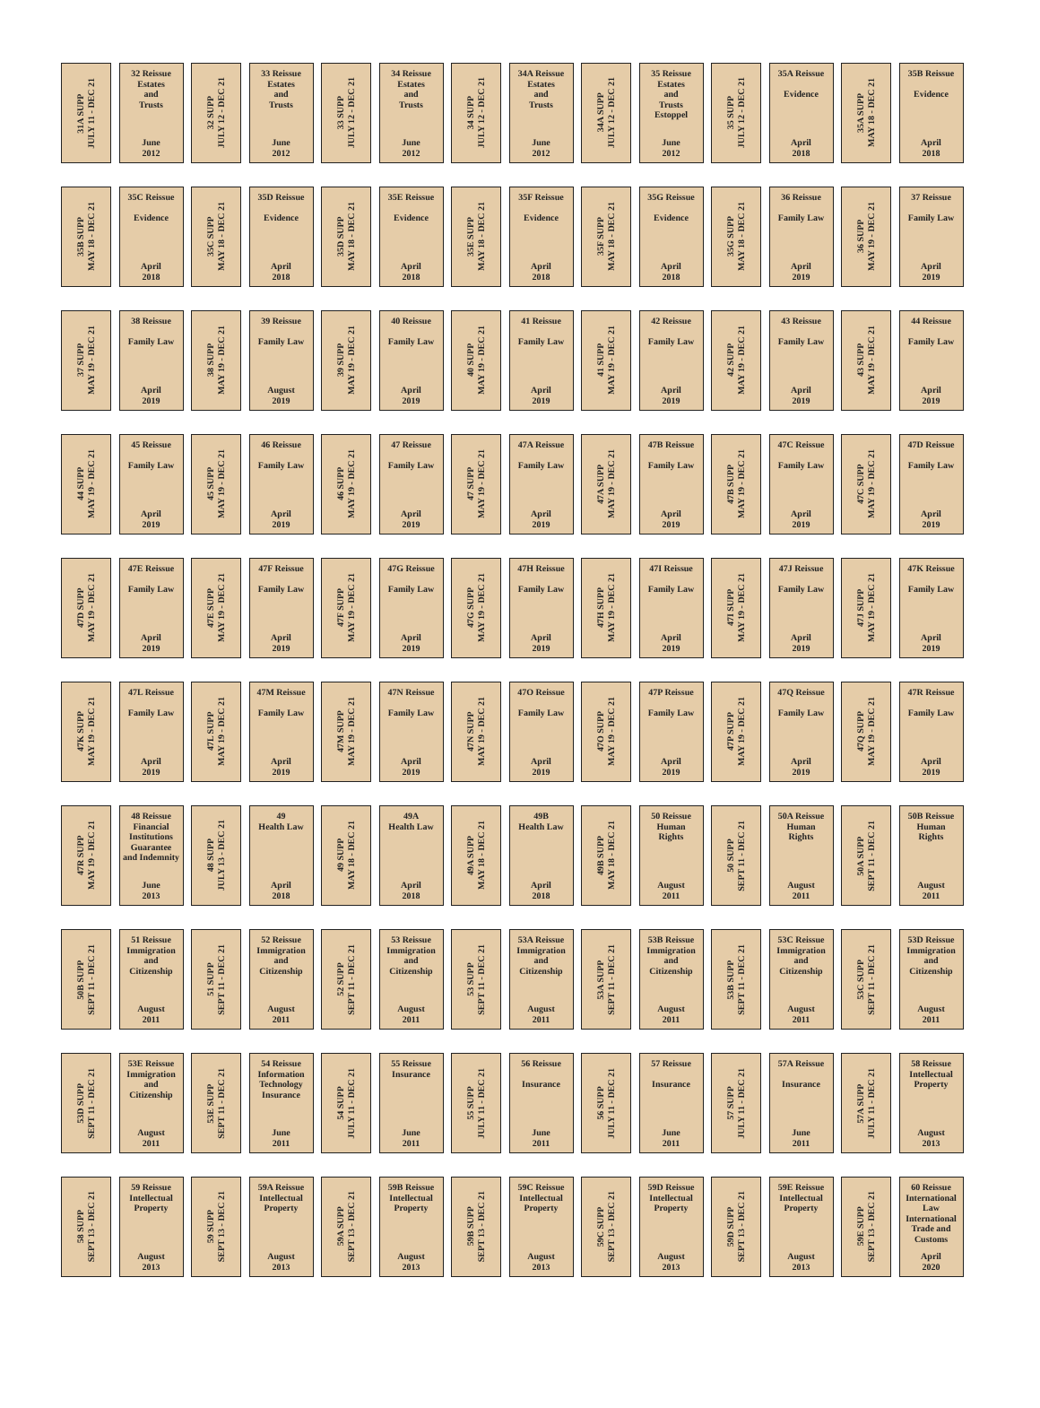31A SUPP
JULY 11 - DEC 21
32 Reissue
Estates
and
Trusts
June
2012
32 SUPP
JULY 12 - DEC 21
33 Reissue
Estates
and
Trusts
June
2012
33 SUPP
JULY 12 - DEC 21
34 Reissue
Estates
and
Trusts
June
2012
34 SUPP
JULY 12 - DEC 21
34A Reissue
Estates
and
Trusts
June
2012
34A SUPP
JULY 12 - DEC 21
35 Reissue
Estates
and
Trusts
Estoppel
June
2012
35 SUPP
JULY 12 - DEC 21
35A Reissue
Evidence
April
2018
35A SUPP
MAY 18 - DEC 21
35B Reissue
Evidence
April
2018
35B SUPP
MAY 18 - DEC 21
35C Reissue
Evidence
April
2018
35C SUPP
MAY 18 - DEC 21
35D Reissue
Evidence
April
2018
35D SUPP
MAY 18 - DEC 21
35E Reissue
Evidence
April
2018
35E SUPP
MAY 18 - DEC 21
35F Reissue
Evidence
April
2018
35F SUPP
MAY 18 - DEC 21
35G Reissue
Evidence
April
2018
35G SUPP
MAY 18 - DEC 21
36 Reissue
Family Law
April
2019
36 SUPP
MAY 19 - DEC 21
37 Reissue
Family Law
April
2019
37 SUPP
MAY 19 - DEC 21
38 Reissue
Family Law
April
2019
38 SUPP
MAY 19 - DEC 21
39 Reissue
Family Law
August
2019
39 SUPP
MAY 19 - DEC 21
40 Reissue
Family Law
April
2019
40 SUPP
MAY 19 - DEC 21
41 Reissue
Family Law
April
2019
41 SUPP
MAY 19 - DEC 21
42 Reissue
Family Law
April
2019
42 SUPP
MAY 19 - DEC 21
43 Reissue
Family Law
April
2019
43 SUPP
MAY 19 - DEC 21
44 Reissue
Family Law
April
2019
44 SUPP
MAY 19 - DEC 21
45 Reissue
Family Law
April
2019
45 SUPP
MAY 19 - DEC 21
46 Reissue
Family Law
April
2019
46 SUPP
MAY 19 - DEC 21
47 Reissue
Family Law
April
2019
47 SUPP
MAY 19 - DEC 21
47A Reissue
Family Law
April
2019
47A SUPP
MAY 19 - DEC 21
47B Reissue
Family Law
April
2019
47B SUPP
MAY 19 - DEC 21
47C Reissue
Family Law
April
2019
47C SUPP
MAY 19 - DEC 21
47D Reissue
Family Law
April
2019
47D SUPP
MAY 19 - DEC 21
47E Reissue
Family Law
April
2019
47E SUPP
MAY 19 - DEC 21
47F Reissue
Family Law
April
2019
47F SUPP
MAY 19 - DEC 21
47G Reissue
Family Law
April
2019
47G SUPP
MAY 19 - DEC 21
47H Reissue
Family Law
April
2019
47H SUPP
MAY 19 - DEC 21
47I Reissue
Family Law
April
2019
47I SUPP
MAY 19 - DEC 21
47J Reissue
Family Law
April
2019
47J SUPP
MAY 19 - DEC 21
47K Reissue
Family Law
April
2019
47K SUPP
MAY 19 - DEC 21
47L Reissue
Family Law
April
2019
47L SUPP
MAY 19 - DEC 21
47M Reissue
Family Law
April
2019
47M SUPP
MAY 19 - DEC 21
47N Reissue
Family Law
April
2019
47N SUPP
MAY 19 - DEC 21
47O Reissue
Family Law
April
2019
47O SUPP
MAY 19 - DEC 21
47P Reissue
Family Law
April
2019
47P SUPP
MAY 19 - DEC 21
47Q Reissue
Family Law
April
2019
47Q SUPP
MAY 19 - DEC 21
47R Reissue
Family Law
April
2019
47R SUPP
MAY 19 - DEC 21
48 Reissue
Financial
Institutions
Guarantee
and Indemnity
June
2013
48 SUPP
JULY 13 - DEC 21
49
Health Law
April
2018
49 SUPP
MAY 18 - DEC 21
49A
Health Law
April
2018
49A SUPP
MAY 18 - DEC 21
49B
Health Law
April
2018
49B SUPP
MAY 18 - DEC 21
50 Reissue
Human
Rights
August
2011
50 SUPP
SEPT 11 - DEC 21
50A Reissue
Human
Rights
August
2011
50A SUPP
SEPT 11 - DEC 21
50B Reissue
Human
Rights
August
2011
50B SUPP
SEPT 11 - DEC 21
51 Reissue
Immigration
and
Citizenship
August
2011
51 SUPP
SEPT 11 - DEC 21
52 Reissue
Immigration
and
Citizenship
August
2011
52 SUPP
SEPT 11 - DEC 21
53 Reissue
Immigration
and
Citizenship
August
2011
53 SUPP
SEPT 11 - DEC 21
53A Reissue
Immigration
and
Citizenship
August
2011
53A SUPP
SEPT 11 - DEC 21
53B Reissue
Immigration
and
Citizenship
August
2011
53B SUPP
SEPT 11 - DEC 21
53C Reissue
Immigration
and
Citizenship
August
2011
53C SUPP
SEPT 11 - DEC 21
53D Reissue
Immigration
and
Citizenship
August
2011
53D SUPP
SEPT 11 - DEC 21
53E Reissue
Immigration
and
Citizenship
August
2011
53E SUPP
SEPT 11 - DEC 21
54 Reissue
Information
Technology
Insurance
June
2011
54 SUPP
JULY 11 - DEC 21
55 Reissue
Insurance
June
2011
55 SUPP
JULY 11 - DEC 21
56 Reissue
Insurance
June
2011
56 SUPP
JULY 11 - DEC 21
57 Reissue
Insurance
June
2011
57 SUPP
JULY 11 - DEC 21
57A Reissue
Insurance
June
2011
57A SUPP
JULY 11 - DEC 21
58 Reissue
Intellectual
Property
August
2013
58 SUPP
SEPT 13 - DEC 21
59 Reissue
Intellectual
Property
August
2013
59 SUPP
SEPT 13 - DEC 21
59A Reissue
Intellectual
Property
August
2013
59A SUPP
SEPT 13 - DEC 21
59B Reissue
Intellectual
Property
August
2013
59B SUPP
SEPT 13 - DEC 21
59C Reissue
Intellectual
Property
August
2013
59C SUPP
SEPT 13 - DEC 21
59D Reissue
Intellectual
Property
August
2013
59D SUPP
SEPT 13 - DEC 21
59E Reissue
Intellectual
Property
August
2013
59E SUPP
SEPT 13 - DEC 21
60 Reissue
International
Law
International
Trade and
Customs
April
2020